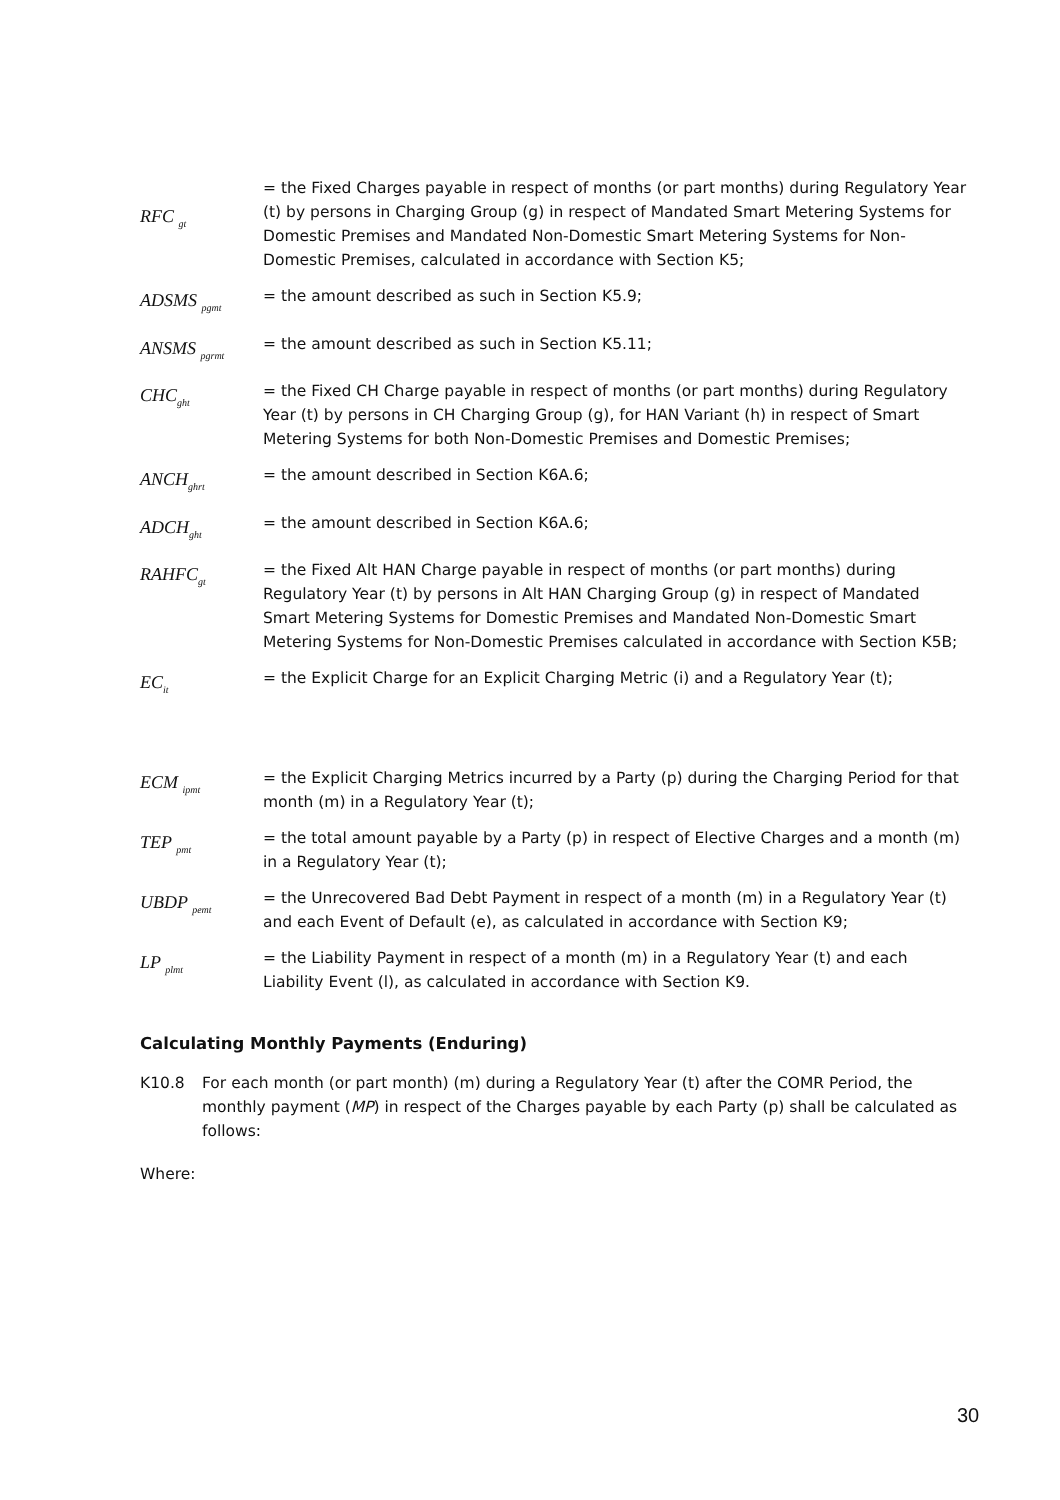RFC <sub>gt</sub>
= the Fixed Charges payable in respect of months (or part months) during Regulatory Year (t) by persons in Charging Group (g) in respect of Mandated Smart Metering Systems for Domestic Premises and Mandated Non-Domestic Smart Metering Systems for Non-Domestic Premises, calculated in accordance with Section K5;
ADSMS <sub>pgmt</sub>
= the amount described as such in Section K5.9;
ANSMS <sub>pgrmt</sub>
= the amount described as such in Section K5.11;
CHC<sub>ght</sub>
= the Fixed CH Charge payable in respect of months (or part months) during Regulatory Year (t) by persons in CH Charging Group (g), for HAN Variant (h) in respect of Smart Metering Systems for both Non-Domestic Premises and Domestic Premises;
ANCH<sub>ghrt</sub>
= the amount described in Section K6A.6;
ADCH<sub>ght</sub>
= the amount described in Section K6A.6;
RAHFC<sub>gt</sub>
= the Fixed Alt HAN Charge payable in respect of months (or part months) during Regulatory Year (t) by persons in Alt HAN Charging Group (g) in respect of Mandated Smart Metering Systems for Domestic Premises and Mandated Non-Domestic Smart Metering Systems for Non-Domestic Premises calculated in accordance with Section K5B;
EC<sub>it</sub>
= the Explicit Charge for an Explicit Charging Metric (i) and a Regulatory Year (t);
ECM <sub>ipmt</sub>
= the Explicit Charging Metrics incurred by a Party (p) during the Charging Period for that month (m) in a Regulatory Year (t);
TEP <sub>pmt</sub>
= the total amount payable by a Party (p) in respect of Elective Charges and a month (m) in a Regulatory Year (t);
UBDP <sub>pemt</sub>
= the Unrecovered Bad Debt Payment in respect of a month (m) in a Regulatory Year (t) and each Event of Default (e), as calculated in accordance with Section K9;
LP <sub>plmt</sub>
= the Liability Payment in respect of a month (m) in a Regulatory Year (t) and each Liability Event (l), as calculated in accordance with Section K9.
Calculating Monthly Payments (Enduring)
K10.8 For each month (or part month) (m) during a Regulatory Year (t) after the COMR Period, the monthly payment (MP) in respect of the Charges payable by each Party (p) shall be calculated as follows:
Where:
30